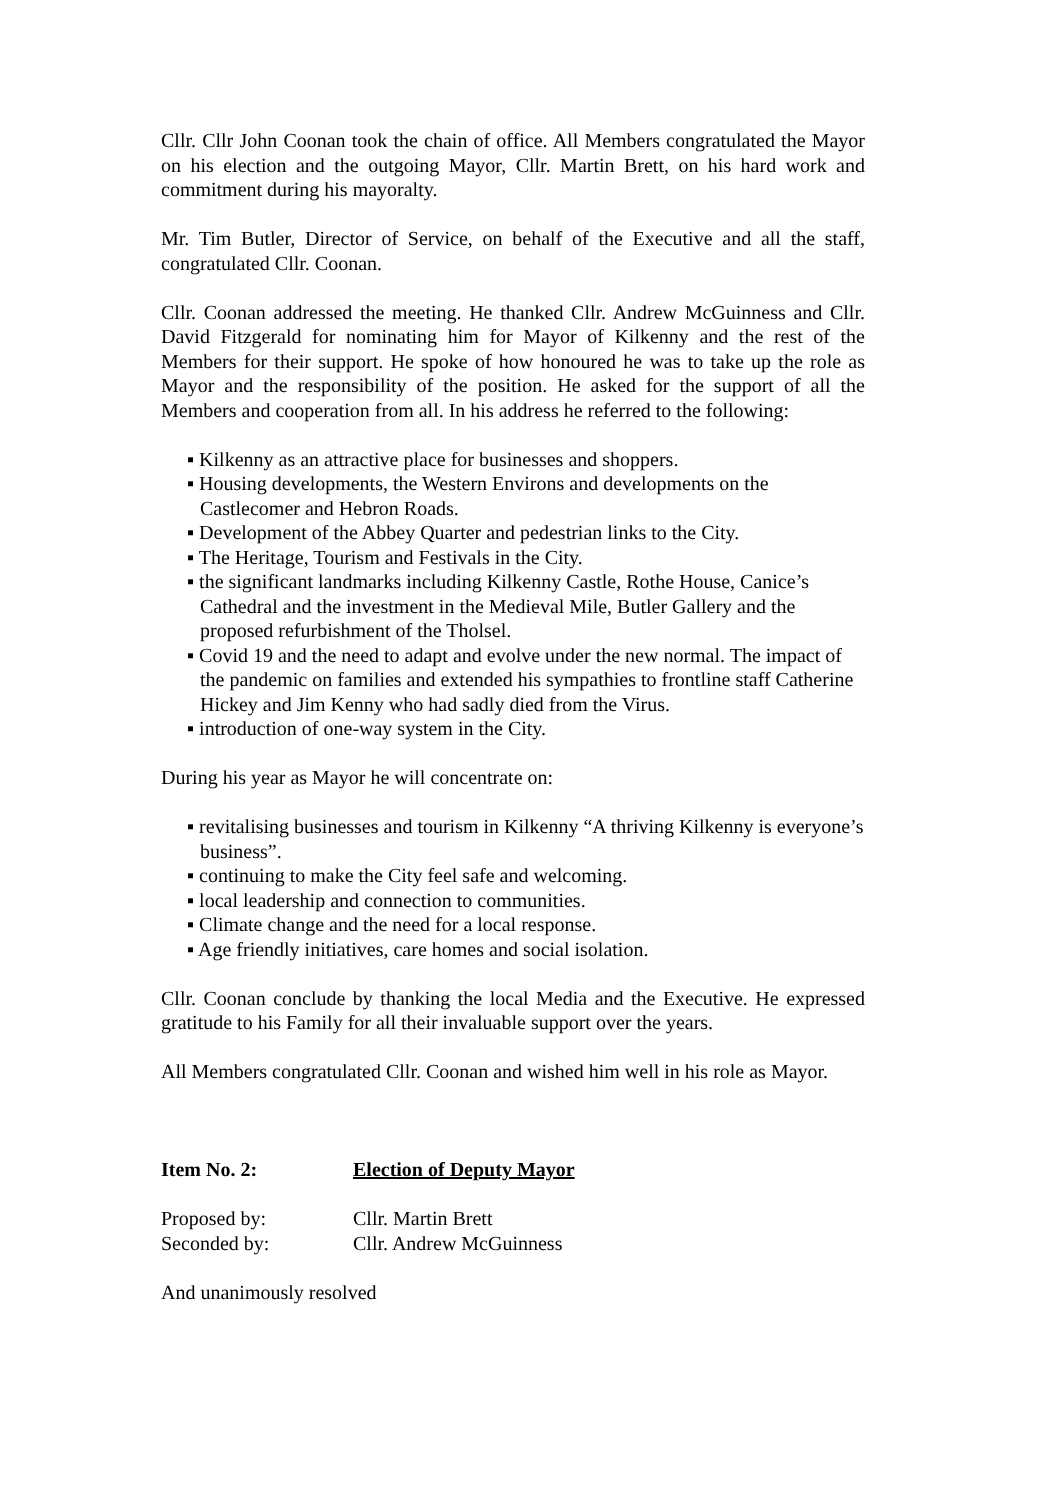Cllr. Cllr John Coonan took the chain of office. All Members congratulated the Mayor on his election and the outgoing Mayor, Cllr. Martin Brett, on his hard work and commitment during his mayoralty.
Mr. Tim Butler, Director of Service, on behalf of the Executive and all the staff, congratulated Cllr. Coonan.
Cllr. Coonan addressed the meeting. He thanked Cllr. Andrew McGuinness and Cllr. David Fitzgerald for nominating him for Mayor of Kilkenny and the rest of the Members for their support. He spoke of how honoured he was to take up the role as Mayor and the responsibility of the position. He asked for the support of all the Members and cooperation from all. In his address he referred to the following:
▪ Kilkenny as an attractive place for businesses and shoppers.
▪ Housing developments, the Western Environs and developments on the Castlecomer and Hebron Roads.
▪ Development of the Abbey Quarter and pedestrian links to the City.
▪ The Heritage, Tourism and Festivals in the City.
▪ the significant landmarks including Kilkenny Castle, Rothe House, Canice’s Cathedral and the investment in the Medieval Mile, Butler Gallery and the proposed refurbishment of the Tholsel.
▪ Covid 19 and the need to adapt and evolve under the new normal. The impact of the pandemic on families and extended his sympathies to frontline staff Catherine Hickey and Jim Kenny who had sadly died from the Virus.
▪ introduction of one-way system in the City.
During his year as Mayor he will concentrate on:
▪ revitalising businesses and tourism in Kilkenny “A thriving Kilkenny is everyone’s business”.
▪ continuing to make the City feel safe and welcoming.
▪ local leadership and connection to communities.
▪ Climate change and the need for a local response.
▪ Age friendly initiatives, care homes and social isolation.
Cllr. Coonan conclude by thanking the local Media and the Executive. He expressed gratitude to his Family for all their invaluable support over the years.
All Members congratulated Cllr. Coonan and wished him well in his role as Mayor.
Item No. 2: Election of Deputy Mayor
Proposed by: Cllr. Martin Brett
Seconded by: Cllr. Andrew McGuinness
And unanimously resolved